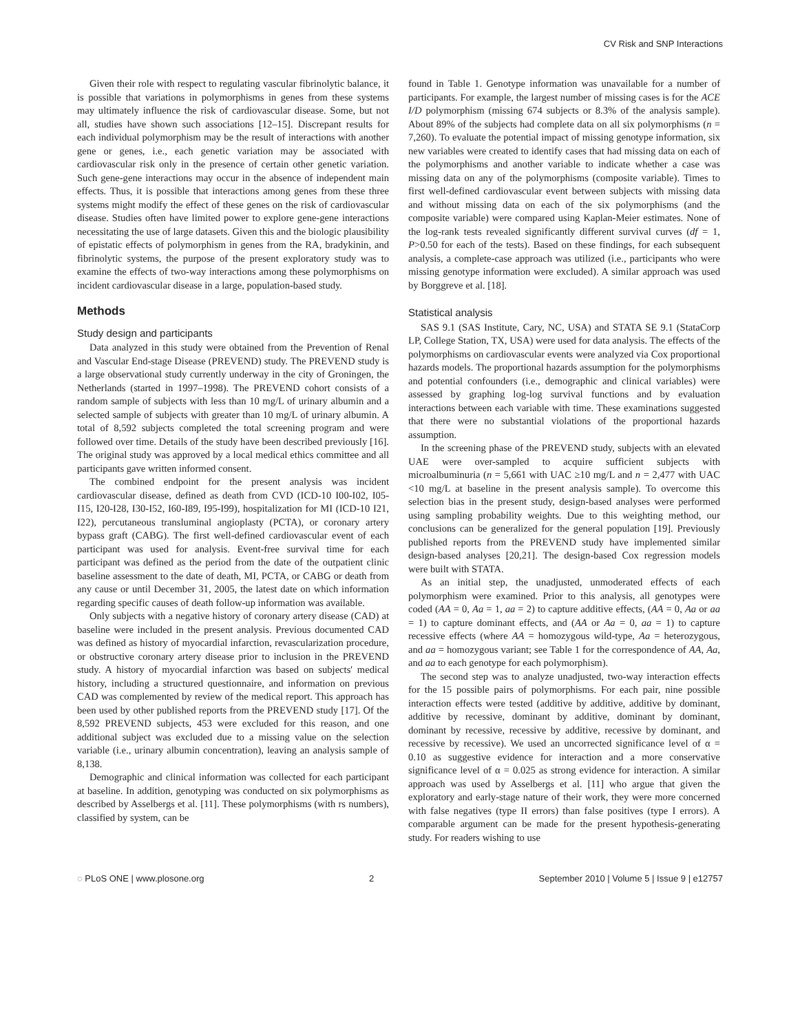CV Risk and SNP Interactions
Given their role with respect to regulating vascular fibrinolytic balance, it is possible that variations in polymorphisms in genes from these systems may ultimately influence the risk of cardiovascular disease. Some, but not all, studies have shown such associations [12–15]. Discrepant results for each individual polymorphism may be the result of interactions with another gene or genes, i.e., each genetic variation may be associated with cardiovascular risk only in the presence of certain other genetic variation. Such gene-gene interactions may occur in the absence of independent main effects. Thus, it is possible that interactions among genes from these three systems might modify the effect of these genes on the risk of cardiovascular disease. Studies often have limited power to explore gene-gene interactions necessitating the use of large datasets. Given this and the biologic plausibility of epistatic effects of polymorphism in genes from the RA, bradykinin, and fibrinolytic systems, the purpose of the present exploratory study was to examine the effects of two-way interactions among these polymorphisms on incident cardiovascular disease in a large, population-based study.
Methods
Study design and participants
Data analyzed in this study were obtained from the Prevention of Renal and Vascular End-stage Disease (PREVEND) study. The PREVEND study is a large observational study currently underway in the city of Groningen, the Netherlands (started in 1997–1998). The PREVEND cohort consists of a random sample of subjects with less than 10 mg/L of urinary albumin and a selected sample of subjects with greater than 10 mg/L of urinary albumin. A total of 8,592 subjects completed the total screening program and were followed over time. Details of the study have been described previously [16]. The original study was approved by a local medical ethics committee and all participants gave written informed consent.
The combined endpoint for the present analysis was incident cardiovascular disease, defined as death from CVD (ICD-10 I00-I02, I05-I15, I20-I28, I30-I52, I60-I89, I95-I99), hospitalization for MI (ICD-10 I21, I22), percutaneous transluminal angioplasty (PCTA), or coronary artery bypass graft (CABG). The first well-defined cardiovascular event of each participant was used for analysis. Event-free survival time for each participant was defined as the period from the date of the outpatient clinic baseline assessment to the date of death, MI, PCTA, or CABG or death from any cause or until December 31, 2005, the latest date on which information regarding specific causes of death follow-up information was available.
Only subjects with a negative history of coronary artery disease (CAD) at baseline were included in the present analysis. Previous documented CAD was defined as history of myocardial infarction, revascularization procedure, or obstructive coronary artery disease prior to inclusion in the PREVEND study. A history of myocardial infarction was based on subjects' medical history, including a structured questionnaire, and information on previous CAD was complemented by review of the medical report. This approach has been used by other published reports from the PREVEND study [17]. Of the 8,592 PREVEND subjects, 453 were excluded for this reason, and one additional subject was excluded due to a missing value on the selection variable (i.e., urinary albumin concentration), leaving an analysis sample of 8,138.
Demographic and clinical information was collected for each participant at baseline. In addition, genotyping was conducted on six polymorphisms as described by Asselbergs et al. [11]. These polymorphisms (with rs numbers), classified by system, can be
found in Table 1. Genotype information was unavailable for a number of participants. For example, the largest number of missing cases is for the ACE I/D polymorphism (missing 674 subjects or 8.3% of the analysis sample). About 89% of the subjects had complete data on all six polymorphisms (n = 7,260). To evaluate the potential impact of missing genotype information, six new variables were created to identify cases that had missing data on each of the polymorphisms and another variable to indicate whether a case was missing data on any of the polymorphisms (composite variable). Times to first well-defined cardiovascular event between subjects with missing data and without missing data on each of the six polymorphisms (and the composite variable) were compared using Kaplan-Meier estimates. None of the log-rank tests revealed significantly different survival curves (df = 1, P>0.50 for each of the tests). Based on these findings, for each subsequent analysis, a complete-case approach was utilized (i.e., participants who were missing genotype information were excluded). A similar approach was used by Borggreve et al. [18].
Statistical analysis
SAS 9.1 (SAS Institute, Cary, NC, USA) and STATA SE 9.1 (StataCorp LP, College Station, TX, USA) were used for data analysis. The effects of the polymorphisms on cardiovascular events were analyzed via Cox proportional hazards models. The proportional hazards assumption for the polymorphisms and potential confounders (i.e., demographic and clinical variables) were assessed by graphing log-log survival functions and by evaluation interactions between each variable with time. These examinations suggested that there were no substantial violations of the proportional hazards assumption.
In the screening phase of the PREVEND study, subjects with an elevated UAE were over-sampled to acquire sufficient subjects with microalbuminuria (n = 5,661 with UAC ≥10 mg/L and n = 2,477 with UAC <10 mg/L at baseline in the present analysis sample). To overcome this selection bias in the present study, design-based analyses were performed using sampling probability weights. Due to this weighting method, our conclusions can be generalized for the general population [19]. Previously published reports from the PREVEND study have implemented similar design-based analyses [20,21]. The design-based Cox regression models were built with STATA.
As an initial step, the unadjusted, unmoderated effects of each polymorphism were examined. Prior to this analysis, all genotypes were coded (AA = 0, Aa = 1, aa = 2) to capture additive effects, (AA = 0, Aa or aa = 1) to capture dominant effects, and (AA or Aa = 0, aa = 1) to capture recessive effects (where AA = homozygous wild-type, Aa = heterozygous, and aa = homozygous variant; see Table 1 for the correspondence of AA, Aa, and aa to each genotype for each polymorphism).
The second step was to analyze unadjusted, two-way interaction effects for the 15 possible pairs of polymorphisms. For each pair, nine possible interaction effects were tested (additive by additive, additive by dominant, additive by recessive, dominant by additive, dominant by dominant, dominant by recessive, recessive by additive, recessive by dominant, and recessive by recessive). We used an uncorrected significance level of α = 0.10 as suggestive evidence for interaction and a more conservative significance level of α = 0.025 as strong evidence for interaction. A similar approach was used by Asselbergs et al. [11] who argue that given the exploratory and early-stage nature of their work, they were more concerned with false negatives (type II errors) than false positives (type I errors). A comparable argument can be made for the present hypothesis-generating study. For readers wishing to use
◌ PLoS ONE | www.plosone.org 2 September 2010 | Volume 5 | Issue 9 | e12757